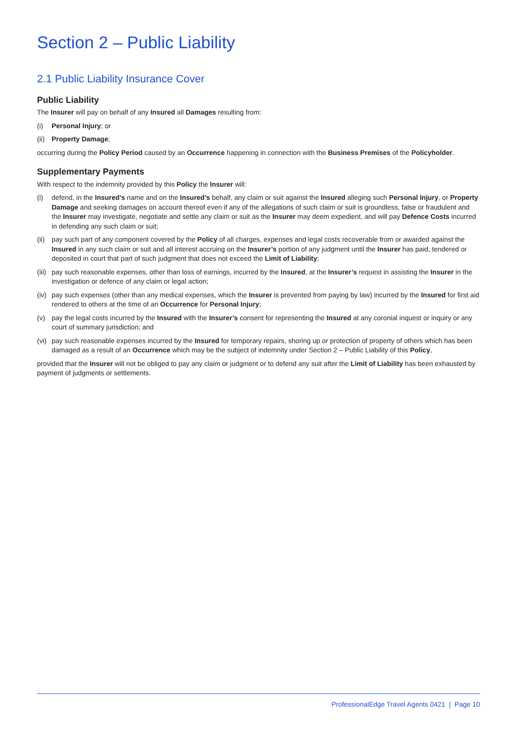Section 2 – Public Liability
2.1 Public Liability Insurance Cover
Public Liability
The Insurer will pay on behalf of any Insured all Damages resulting from:
(i) Personal Injury; or
(ii) Property Damage;
occurring during the Policy Period caused by an Occurrence happening in connection with the Business Premises of the Policyholder.
Supplementary Payments
With respect to the indemnity provided by this Policy the Insurer will:
(i) defend, in the Insured’s name and on the Insured’s behalf, any claim or suit against the Insured alleging such Personal Injury, or Property Damage and seeking damages on account thereof even if any of the allegations of such claim or suit is groundless, false or fraudulent and the Insurer may investigate, negotiate and settle any claim or suit as the Insurer may deem expedient, and will pay Defence Costs incurred in defending any such claim or suit;
(ii) pay such part of any component covered by the Policy of all charges, expenses and legal costs recoverable from or awarded against the Insured in any such claim or suit and all interest accruing on the Insurer’s portion of any judgment until the Insurer has paid, tendered or deposited in court that part of such judgment that does not exceed the Limit of Liability;
(iii) pay such reasonable expenses, other than loss of earnings, incurred by the Insured, at the Insurer’s request in assisting the Insurer in the investigation or defence of any claim or legal action;
(iv) pay such expenses (other than any medical expenses, which the Insurer is prevented from paying by law) incurred by the Insured for first aid rendered to others at the time of an Occurrence for Personal Injury;
(v) pay the legal costs incurred by the Insured with the Insurer’s consent for representing the Insured at any coronial inquest or inquiry or any court of summary jurisdiction; and
(vi) pay such reasonable expenses incurred by the Insured for temporary repairs, shoring up or protection of property of others which has been damaged as a result of an Occurrence which may be the subject of indemnity under Section 2 – Public Liability of this Policy,
provided that the Insurer will not be obliged to pay any claim or judgment or to defend any suit after the Limit of Liability has been exhausted by payment of judgments or settlements.
ProfessionalEdge Travel Agents 0421 | Page 10